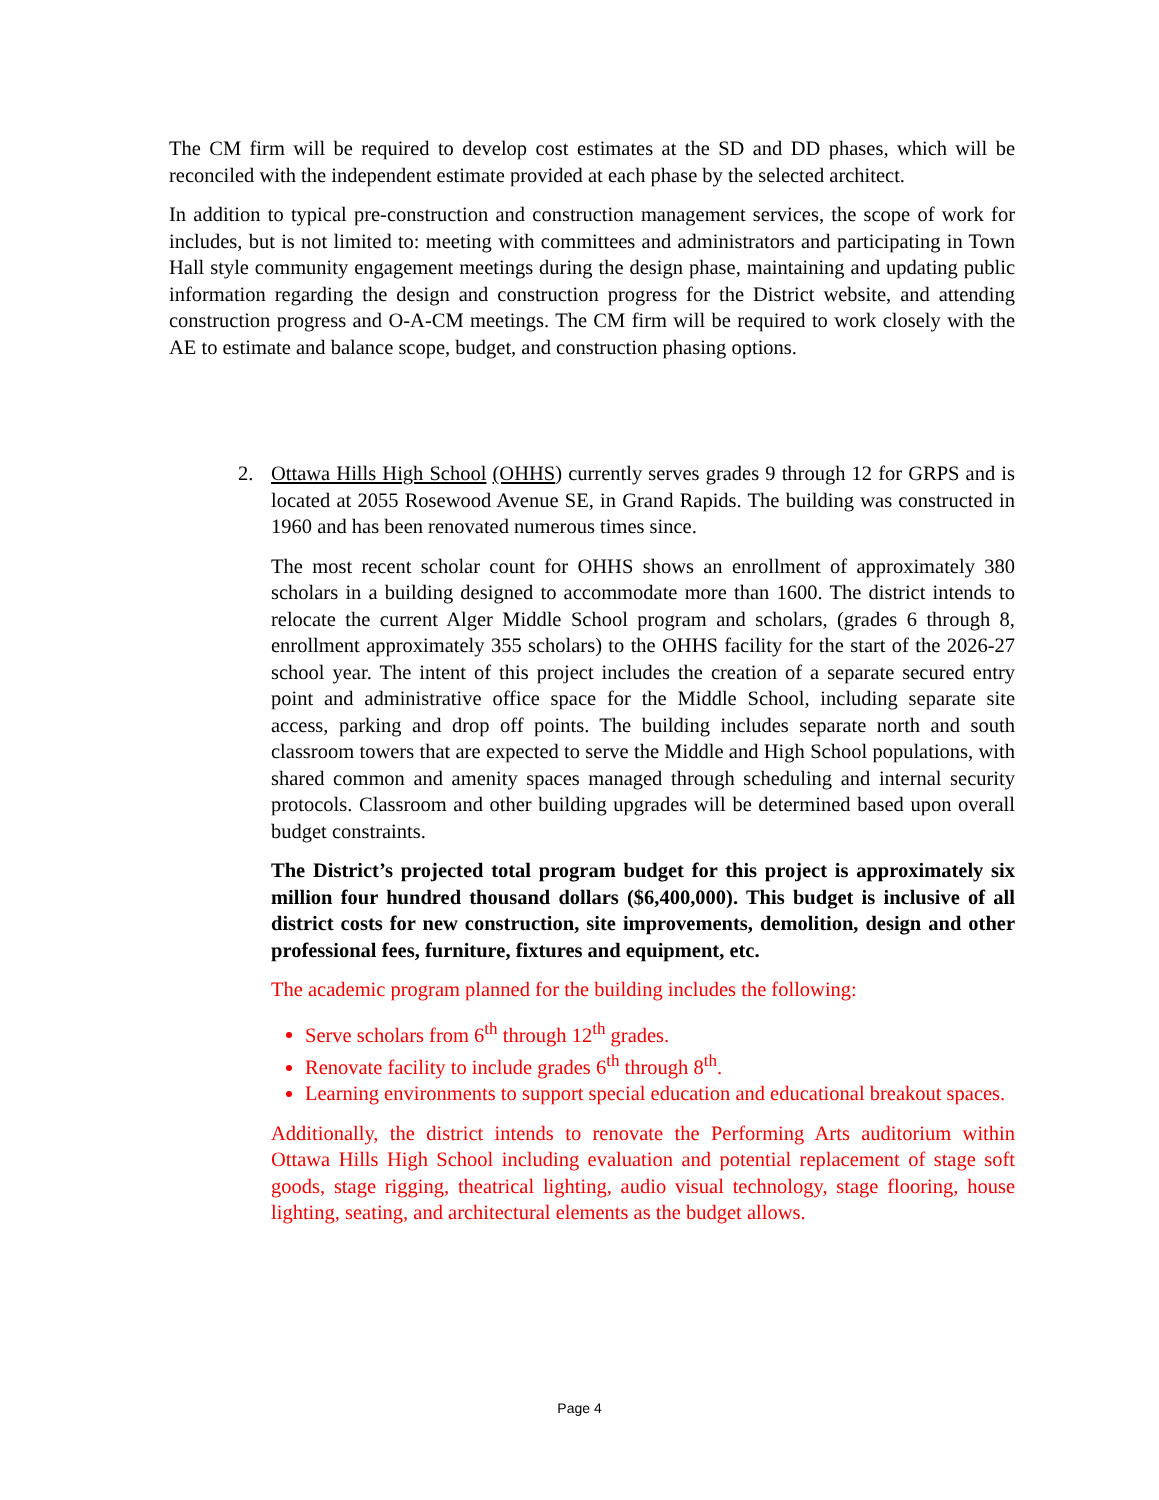The CM firm will be required to develop cost estimates at the SD and DD phases, which will be reconciled with the independent estimate provided at each phase by the selected architect.
In addition to typical pre-construction and construction management services, the scope of work for includes, but is not limited to: meeting with committees and administrators and participating in Town Hall style community engagement meetings during the design phase, maintaining and updating public information regarding the design and construction progress for the District website, and attending construction progress and O-A-CM meetings. The CM firm will be required to work closely with the AE to estimate and balance scope, budget, and construction phasing options.
2. Ottawa Hills High School (OHHS) currently serves grades 9 through 12 for GRPS and is located at 2055 Rosewood Avenue SE, in Grand Rapids. The building was constructed in 1960 and has been renovated numerous times since.
The most recent scholar count for OHHS shows an enrollment of approximately 380 scholars in a building designed to accommodate more than 1600. The district intends to relocate the current Alger Middle School program and scholars, (grades 6 through 8, enrollment approximately 355 scholars) to the OHHS facility for the start of the 2026-27 school year. The intent of this project includes the creation of a separate secured entry point and administrative office space for the Middle School, including separate site access, parking and drop off points. The building includes separate north and south classroom towers that are expected to serve the Middle and High School populations, with shared common and amenity spaces managed through scheduling and internal security protocols. Classroom and other building upgrades will be determined based upon overall budget constraints.
The District’s projected total program budget for this project is approximately six million four hundred thousand dollars ($6,400,000). This budget is inclusive of all district costs for new construction, site improvements, demolition, design and other professional fees, furniture, fixtures and equipment, etc.
The academic program planned for the building includes the following:
Serve scholars from 6<sup>th</sup> through 12<sup>th</sup> grades.
Renovate facility to include grades 6<sup>th</sup> through 8<sup>th</sup>.
Learning environments to support special education and educational breakout spaces.
Additionally, the district intends to renovate the Performing Arts auditorium within Ottawa Hills High School including evaluation and potential replacement of stage soft goods, stage rigging, theatrical lighting, audio visual technology, stage flooring, house lighting, seating, and architectural elements as the budget allows.
Page 4